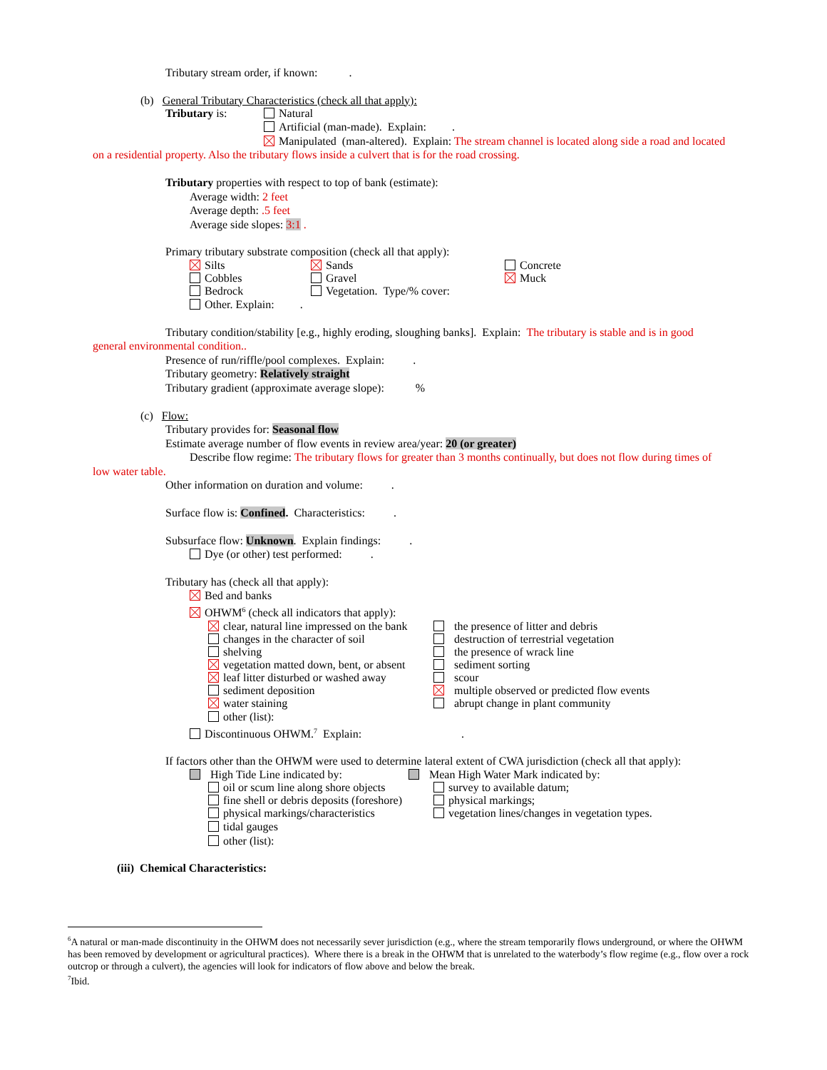Tributary stream order, if known: .
(b) General Tributary Characteristics (check all that apply):
Tributary is: Natural
Artificial (man-made). Explain: .
Manipulated (man-altered). Explain: The stream channel is located along side a road and located
on a residential property. Also the tributary flows inside a culvert that is for the road crossing.
Tributary properties with respect to top of bank (estimate):
Average width: 2 feet
Average depth: .5 feet
Average side slopes: 3:1 .
Primary tributary substrate composition (check all that apply):
Silts Sands Concrete
Cobbles Gravel Muck
Bedrock Vegetation. Type/% cover:
Other. Explain: .
Tributary condition/stability [e.g., highly eroding, sloughing banks]. Explain: The tributary is stable and is in good
general environmental condition..
Presence of run/riffle/pool complexes. Explain: .
Tributary geometry: Relatively straight
Tributary gradient (approximate average slope): %
(c) Flow:
Tributary provides for: Seasonal flow
Estimate average number of flow events in review area/year: 20 (or greater)
Describe flow regime: The tributary flows for greater than 3 months continually, but does not flow during times of
low water table.
Other information on duration and volume: .
Surface flow is: Confined. Characteristics: .
Subsurface flow: Unknown. Explain findings: .
Dye (or other) test performed: .
Tributary has (check all that apply):
Bed and banks
OHWM<sup>6</sup> (check all indicators that apply):
clear, natural line impressed on the bank the presence of litter and debris
changes in the character of soil destruction of terrestrial vegetation
shelving the presence of wrack line
vegetation matted down, bent, or absent sediment sorting
leaf litter disturbed or washed away scour
sediment deposition multiple observed or predicted flow events
water staining abrupt change in plant community
other (list):
Discontinuous OHWM.<sup>7</sup> Explain: .
If factors other than the OHWM were used to determine lateral extent of CWA jurisdiction (check all that apply):
High Tide Line indicated by: Mean High Water Mark indicated by:
oil or scum line along shore objects survey to available datum;
fine shell or debris deposits (foreshore) physical markings;
physical markings/characteristics vegetation lines/changes in vegetation types.
tidal gauges
other (list):
(iii) Chemical Characteristics:
<sup>6</sup> A natural or man-made discontinuity in the OHWM does not necessarily sever jurisdiction (e.g., where the stream temporarily flows underground, or where the OHWM has been removed by development or agricultural practices). Where there is a break in the OHWM that is unrelated to the waterbody’s flow regime (e.g., flow over a rock outcrop or through a culvert), the agencies will look for indicators of flow above and below the break.
<sup>7</sup> Ibid.